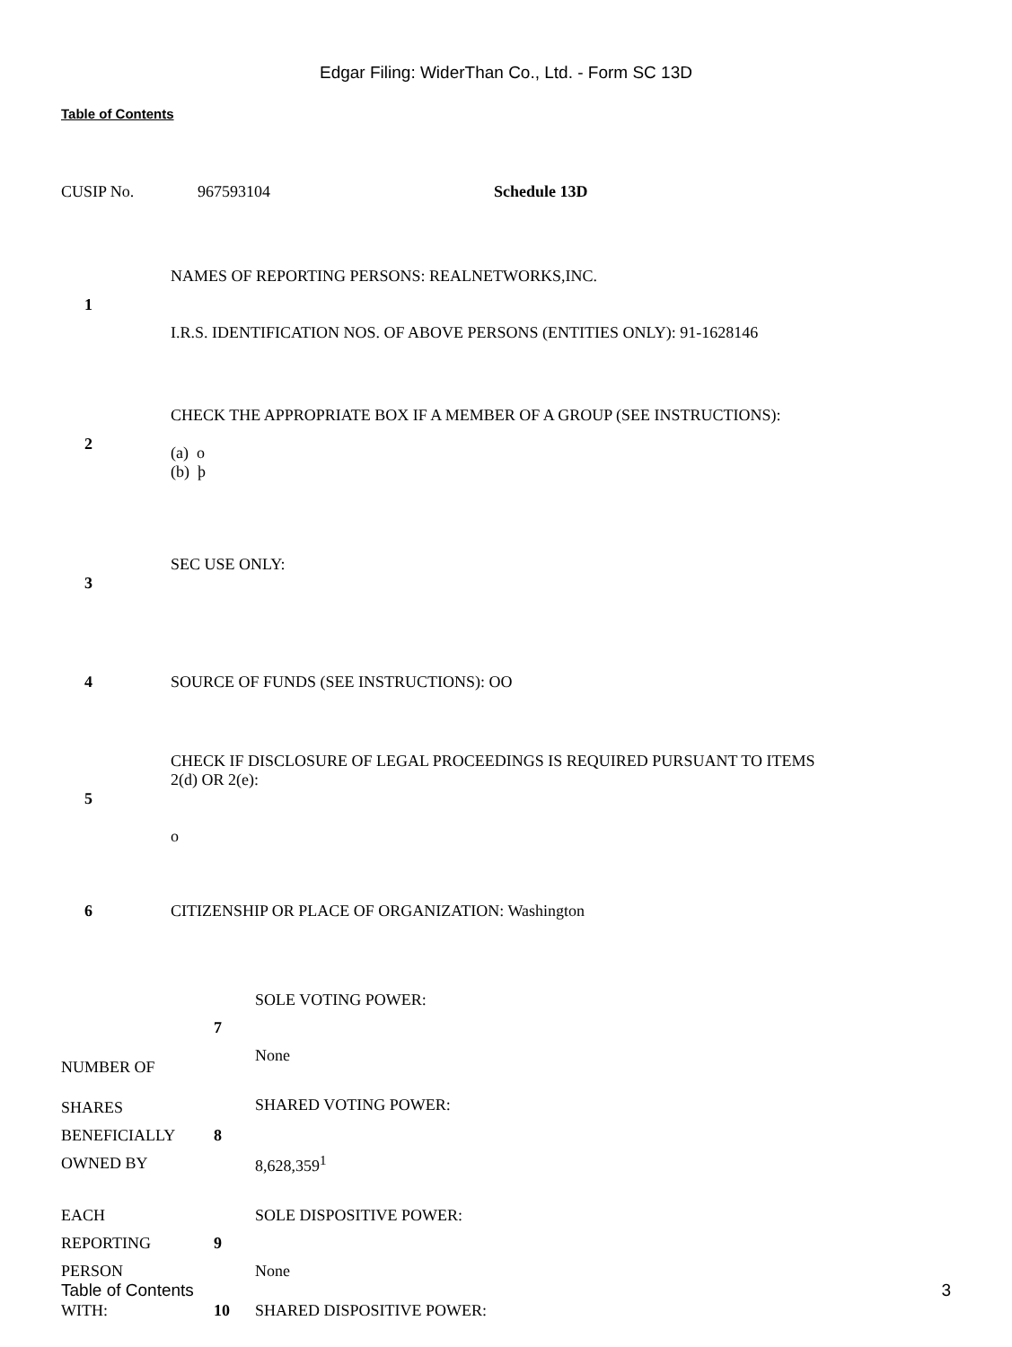Edgar Filing: WiderThan Co., Ltd. - Form SC 13D
Table of Contents
CUSIP No. 967593104 Schedule 13D
| 1 | NAMES OF REPORTING PERSONS: REALNETWORKS,INC. I.R.S. IDENTIFICATION NOS. OF ABOVE PERSONS (ENTITIES ONLY): 91-1628146 |
| 2 | CHECK THE APPROPRIATE BOX IF A MEMBER OF A GROUP (SEE INSTRUCTIONS): (a) o (b) þ |
| 3 | SEC USE ONLY: |
| 4 | SOURCE OF FUNDS (SEE INSTRUCTIONS): OO |
| 5 | CHECK IF DISCLOSURE OF LEGAL PROCEEDINGS IS REQUIRED PURSUANT TO ITEMS 2(d) OR 2(e): o |
| 6 | CITIZENSHIP OR PLACE OF ORGANIZATION: Washington |
| NUMBER OF | 7 | SOLE VOTING POWER: None |
| SHARES BENEFICIALLY OWNED BY | 8 | SHARED VOTING POWER: 8,628,359<sup>1</sup> |
| EACH REPORTING PERSON | 9 | SOLE DISPOSITIVE POWER: None |
| WITH: | 10 | SHARED DISPOSITIVE POWER: |
Table of Contents 3